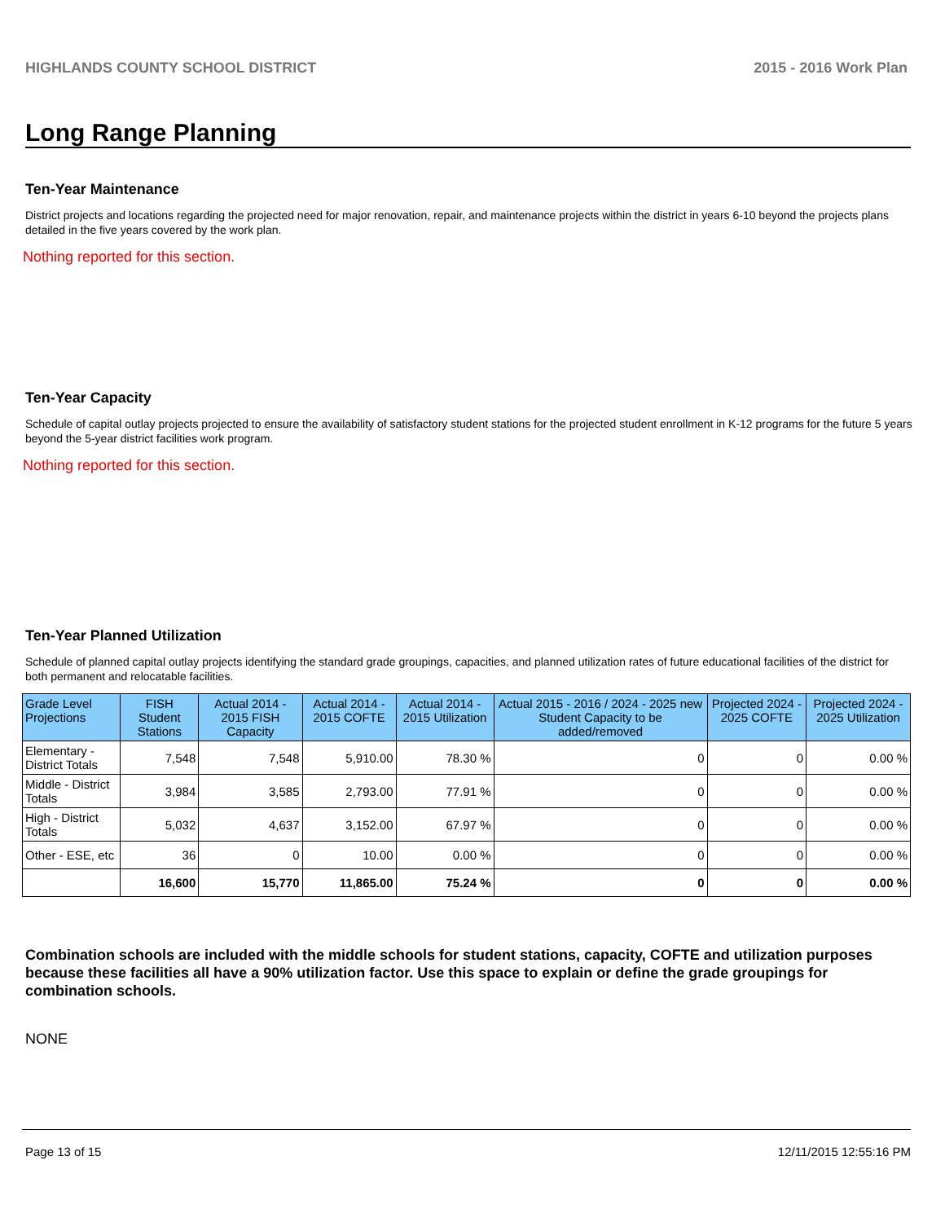HIGHLANDS COUNTY SCHOOL DISTRICT 2015 - 2016 Work Plan
Long Range Planning
Ten-Year Maintenance
District projects and locations regarding the projected need for major renovation, repair, and maintenance projects within the district in years 6-10 beyond the projects plans detailed in the five years covered by the work plan.
Nothing reported for this section.
Ten-Year Capacity
Schedule of capital outlay projects projected to ensure the availability of satisfactory student stations for the projected student enrollment in K-12 programs for the future 5 years beyond the 5-year district facilities work program.
Nothing reported for this section.
Ten-Year Planned Utilization
Schedule of planned capital outlay projects identifying the standard grade groupings, capacities, and planned utilization rates of future educational facilities of the district for both permanent and relocatable facilities.
| Grade Level Projections | FISH Student Stations | Actual 2014 - 2015 FISH Capacity | Actual 2014 - 2015 COFTE | Actual 2014 - 2015 Utilization | Actual 2015 - 2016 / 2024 - 2025 new Student Capacity to be added/removed | Projected 2024 - 2025 COFTE | Projected 2024 - 2025 Utilization |
| --- | --- | --- | --- | --- | --- | --- | --- |
| Elementary - District Totals | 7,548 | 7,548 | 5,910.00 | 78.30 % | 0 | 0 | 0.00 % |
| Middle - District Totals | 3,984 | 3,585 | 2,793.00 | 77.91 % | 0 | 0 | 0.00 % |
| High - District Totals | 5,032 | 4,637 | 3,152.00 | 67.97 % | 0 | 0 | 0.00 % |
| Other - ESE, etc | 36 | 0 | 10.00 | 0.00 % | 0 | 0 | 0.00 % |
| | 16,600 | 15,770 | 11,865.00 | 75.24 % | 0 | 0 | 0.00 % |
Combination schools are included with the middle schools for student stations, capacity, COFTE and utilization purposes because these facilities all have a 90% utilization factor. Use this space to explain or define the grade groupings for combination schools.
NONE
Page 13 of 15 12/11/2015 12:55:16 PM